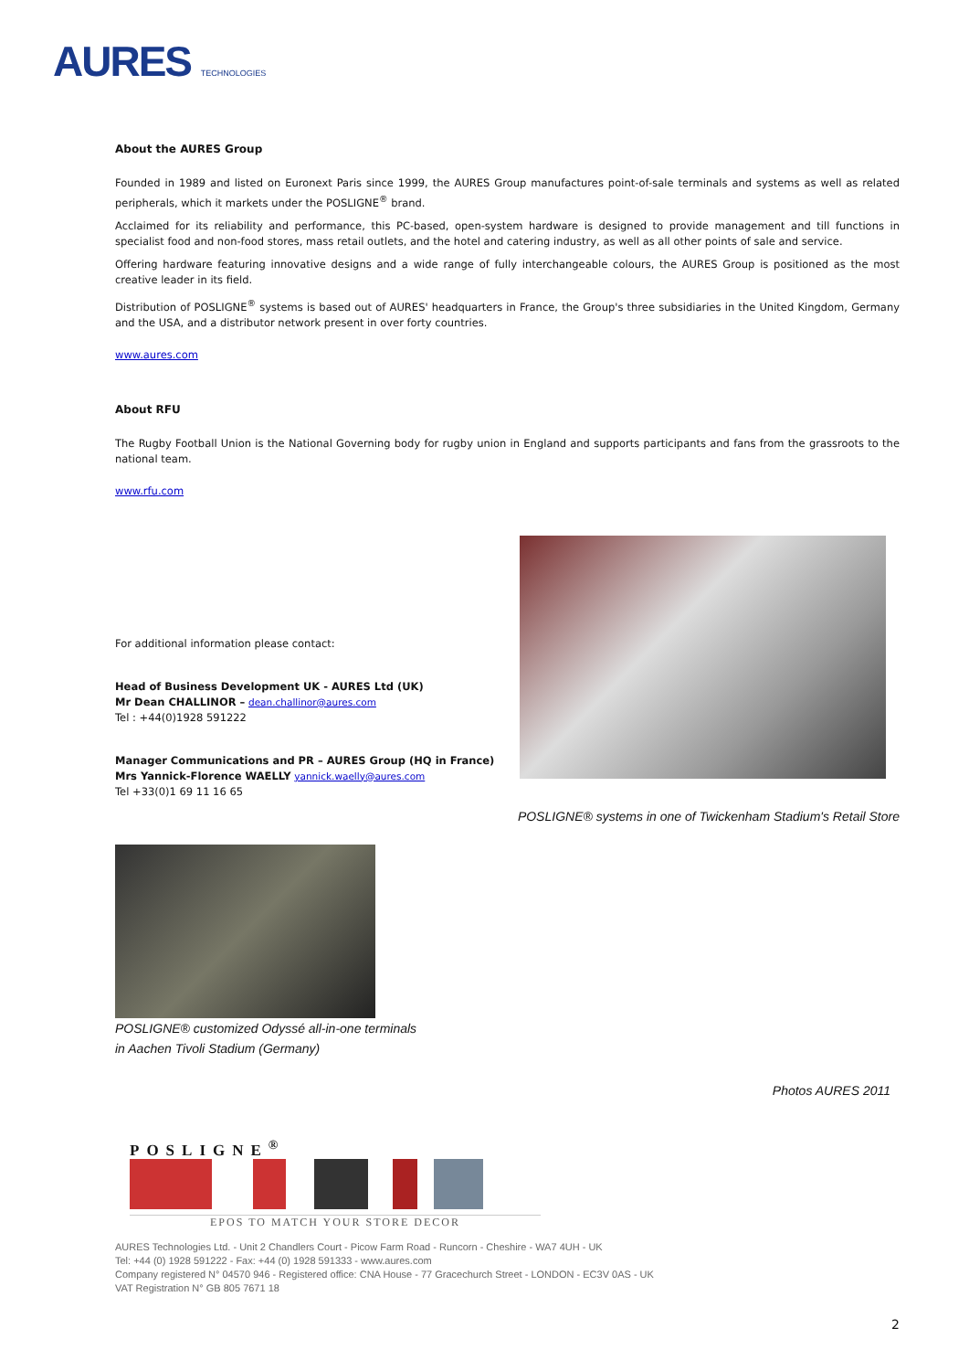AURES TECHNOLOGIES
About the AURES Group
Founded in 1989 and listed on Euronext Paris since 1999, the AURES Group manufactures point-of-sale terminals and systems as well as related peripherals, which it markets under the POSLIGNE<sup>®</sup> brand.
Acclaimed for its reliability and performance, this PC-based, open-system hardware is designed to provide management and till functions in specialist food and non-food stores, mass retail outlets, and the hotel and catering industry, as well as all other points of sale and service.
Offering hardware featuring innovative designs and a wide range of fully interchangeable colours, the AURES Group is positioned as the most creative leader in its field.
Distribution of POSLIGNE<sup>®</sup> systems is based out of AURES' headquarters in France, the Group's three subsidiaries in the United Kingdom, Germany and the USA, and a distributor network present in over forty countries.
www.aures.com
About RFU
The Rugby Football Union is the National Governing body for rugby union in England and supports participants and fans from the grassroots to the national team.
www.rfu.com
For additional information please contact:
Head of Business Development UK - AURES Ltd (UK)
Mr Dean CHALLINOR – dean.challinor@aures.com
Tel : +44(0)1928 591222
Manager Communications and PR – AURES Group (HQ in France)
Mrs Yannick-Florence WAELLY yannick.waelly@aures.com
Tel +33(0)1 69 11 16 65
POSLIGNE® systems in one of Twickenham Stadium's Retail Store
POSLIGNE® customized Odyssé all-in-one terminals
in Aachen Tivoli Stadium (Germany)
Photos AURES 2011
POSLIGNE<sup>®</sup>
EPOS TO MATCH YOUR STORE DECOR
AURES Technologies Ltd. - Unit 2 Chandlers Court - Picow Farm Road - Runcorn - Cheshire - WA7 4UH - UK
Tel: +44 (0) 1928 591222 - Fax: +44 (0) 1928 591333 - www.aures.com
Company registered N° 04570 946 - Registered office: CNA House - 77 Gracechurch Street - LONDON - EC3V 0AS - UK
VAT Registration N° GB 805 7671 18
2